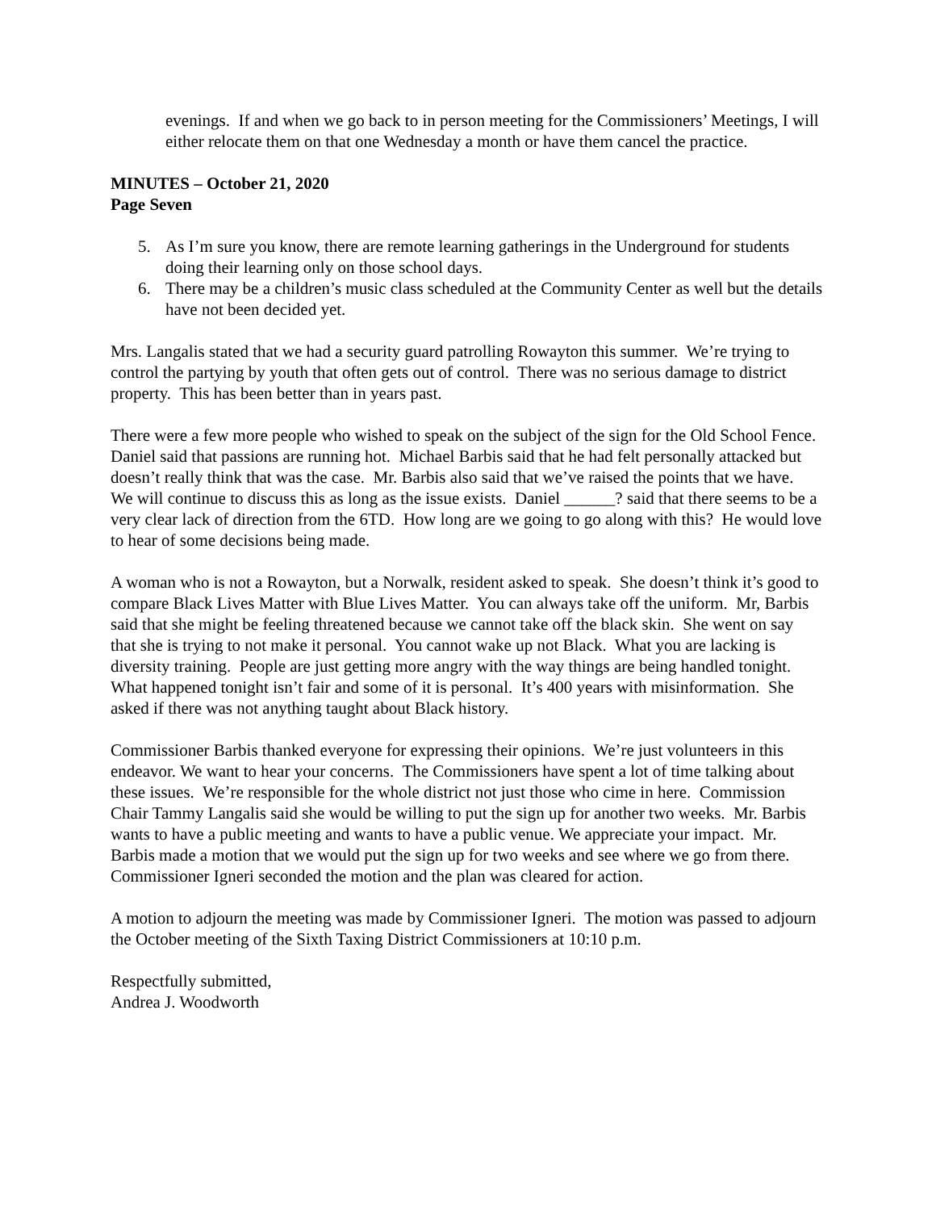evenings. If and when we go back to in person meeting for the Commissioners’ Meetings, I will either relocate them on that one Wednesday a month or have them cancel the practice.
MINUTES – October 21, 2020
Page Seven
5. As I’m sure you know, there are remote learning gatherings in the Underground for students doing their learning only on those school days.
6. There may be a children’s music class scheduled at the Community Center as well but the details have not been decided yet.
Mrs. Langalis stated that we had a security guard patrolling Rowayton this summer. We’re trying to control the partying by youth that often gets out of control. There was no serious damage to district property. This has been better than in years past.
There were a few more people who wished to speak on the subject of the sign for the Old School Fence. Daniel said that passions are running hot. Michael Barbis said that he had felt personally attacked but doesn’t really think that was the case. Mr. Barbis also said that we’ve raised the points that we have. We will continue to discuss this as long as the issue exists. Daniel ______? said that there seems to be a very clear lack of direction from the 6TD. How long are we going to go along with this? He would love to hear of some decisions being made.
A woman who is not a Rowayton, but a Norwalk, resident asked to speak. She doesn’t think it’s good to compare Black Lives Matter with Blue Lives Matter. You can always take off the uniform. Mr, Barbis said that she might be feeling threatened because we cannot take off the black skin. She went on say that she is trying to not make it personal. You cannot wake up not Black. What you are lacking is diversity training. People are just getting more angry with the way things are being handled tonight. What happened tonight isn’t fair and some of it is personal. It’s 400 years with misinformation. She asked if there was not anything taught about Black history.
Commissioner Barbis thanked everyone for expressing their opinions. We’re just volunteers in this endeavor. We want to hear your concerns. The Commissioners have spent a lot of time talking about these issues. We’re responsible for the whole district not just those who cime in here. Commission Chair Tammy Langalis said she would be willing to put the sign up for another two weeks. Mr. Barbis wants to have a public meeting and wants to have a public venue. We appreciate your impact. Mr. Barbis made a motion that we would put the sign up for two weeks and see where we go from there. Commissioner Igneri seconded the motion and the plan was cleared for action.
A motion to adjourn the meeting was made by Commissioner Igneri. The motion was passed to adjourn the October meeting of the Sixth Taxing District Commissioners at 10:10 p.m.
Respectfully submitted,
Andrea J. Woodworth